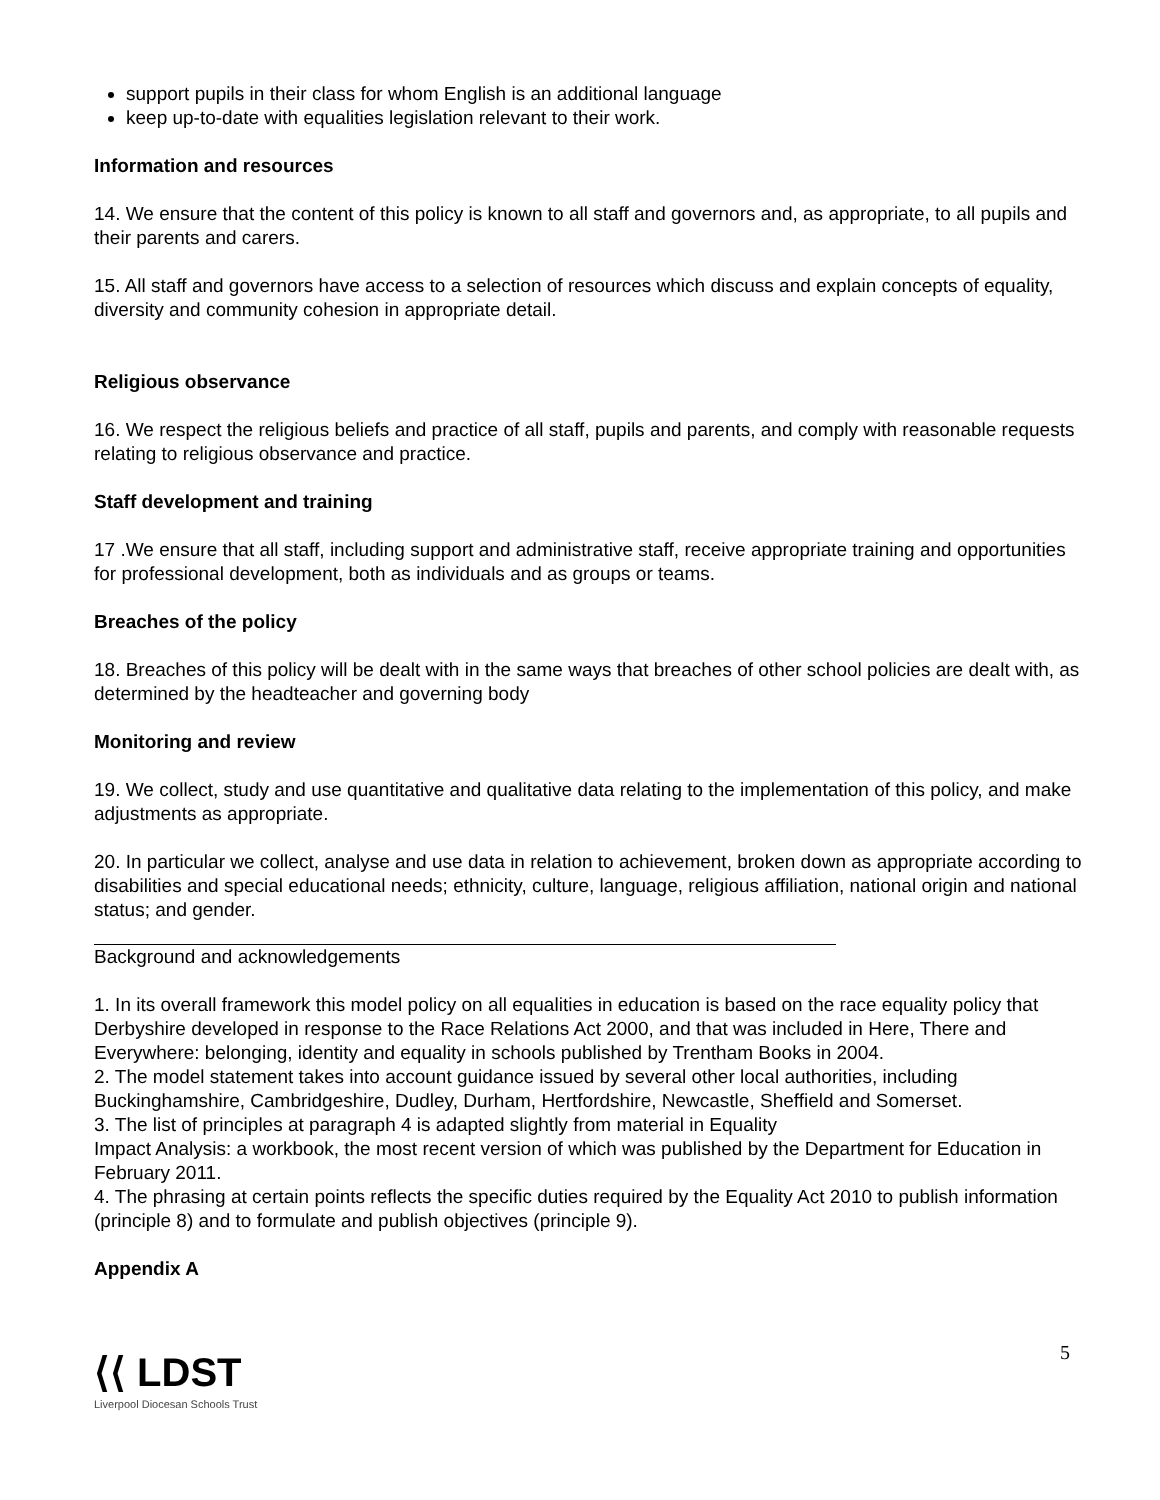support pupils in their class for whom English is an additional language
keep up-to-date with equalities legislation relevant to their work.
Information and resources
14. We ensure that the content of this policy is known to all staff and governors and, as appropriate, to all pupils and their parents and carers.
15. All staff and governors have access to a selection of resources which discuss and explain concepts of equality, diversity and community cohesion in appropriate detail.
Religious observance
16. We respect the religious beliefs and practice of all staff, pupils and parents, and comply with reasonable requests relating to religious observance and practice.
Staff development and training
17 .We ensure that all staff, including support and administrative staff, receive appropriate training and opportunities for professional development, both as individuals and as groups or teams.
Breaches of the policy
18. Breaches of this policy will be dealt with in the same ways that breaches of other school policies are dealt with, as determined by the headteacher and governing body
Monitoring and review
19. We collect, study and use quantitative and qualitative data relating to the implementation of this policy, and make adjustments as appropriate.
20. In particular we collect, analyse and use data in relation to achievement, broken down as appropriate according to disabilities and special educational needs; ethnicity, culture, language, religious affiliation, national origin and national status; and gender.
Background and acknowledgements
1. In its overall framework this model policy on all equalities in education is based on the race equality policy that Derbyshire developed in response to the Race Relations Act 2000, and that was included in Here, There and Everywhere: belonging, identity and equality in schools published by Trentham Books in 2004.
2. The model statement takes into account guidance issued by several other local authorities, including Buckinghamshire, Cambridgeshire, Dudley, Durham, Hertfordshire, Newcastle, Sheffield and Somerset.
3. The list of principles at paragraph 4 is adapted slightly from material in Equality
Impact Analysis: a workbook, the most recent version of which was published by the Department for Education in February 2011.
4. The phrasing at certain points reflects the specific duties required by the Equality Act 2010 to publish information (principle 8) and to formulate and publish objectives (principle 9).
Appendix A
5
⟨⟨ LDST
Liverpool Diocesan Schools Trust